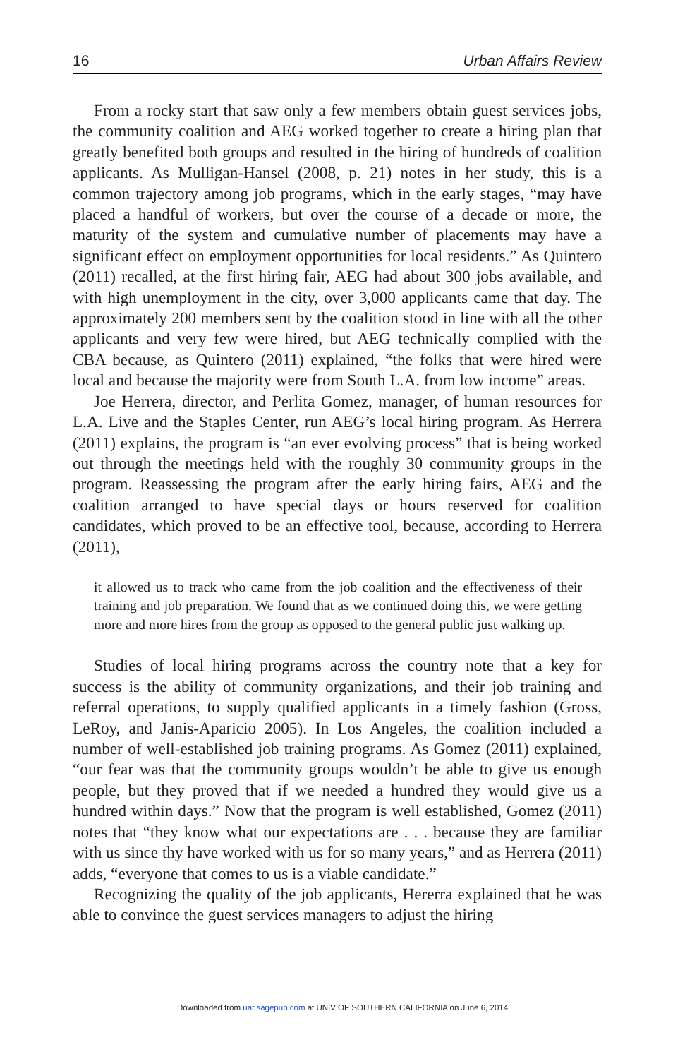16 Urban Affairs Review
From a rocky start that saw only a few members obtain guest services jobs, the community coalition and AEG worked together to create a hiring plan that greatly benefited both groups and resulted in the hiring of hundreds of coalition applicants. As Mulligan-Hansel (2008, p. 21) notes in her study, this is a common trajectory among job programs, which in the early stages, “may have placed a handful of workers, but over the course of a decade or more, the maturity of the system and cumulative number of placements may have a significant effect on employment opportunities for local residents.” As Quintero (2011) recalled, at the first hiring fair, AEG had about 300 jobs available, and with high unemployment in the city, over 3,000 applicants came that day. The approximately 200 members sent by the coalition stood in line with all the other applicants and very few were hired, but AEG technically complied with the CBA because, as Quintero (2011) explained, “the folks that were hired were local and because the majority were from South L.A. from low income” areas.
Joe Herrera, director, and Perlita Gomez, manager, of human resources for L.A. Live and the Staples Center, run AEG’s local hiring program. As Herrera (2011) explains, the program is “an ever evolving process” that is being worked out through the meetings held with the roughly 30 community groups in the program. Reassessing the program after the early hiring fairs, AEG and the coalition arranged to have special days or hours reserved for coalition candidates, which proved to be an effective tool, because, according to Herrera (2011),
it allowed us to track who came from the job coalition and the effectiveness of their training and job preparation. We found that as we continued doing this, we were getting more and more hires from the group as opposed to the general public just walking up.
Studies of local hiring programs across the country note that a key for success is the ability of community organizations, and their job training and referral operations, to supply qualified applicants in a timely fashion (Gross, LeRoy, and Janis-Aparicio 2005). In Los Angeles, the coalition included a number of well-established job training programs. As Gomez (2011) explained, “our fear was that the community groups wouldn’t be able to give us enough people, but they proved that if we needed a hundred they would give us a hundred within days.” Now that the program is well established, Gomez (2011) notes that “they know what our expectations are . . . because they are familiar with us since thy have worked with us for so many years,” and as Herrera (2011) adds, “everyone that comes to us is a viable candidate.”
Recognizing the quality of the job applicants, Hererra explained that he was able to convince the guest services managers to adjust the hiring
Downloaded from uar.sagepub.com at UNIV OF SOUTHERN CALIFORNIA on June 6, 2014